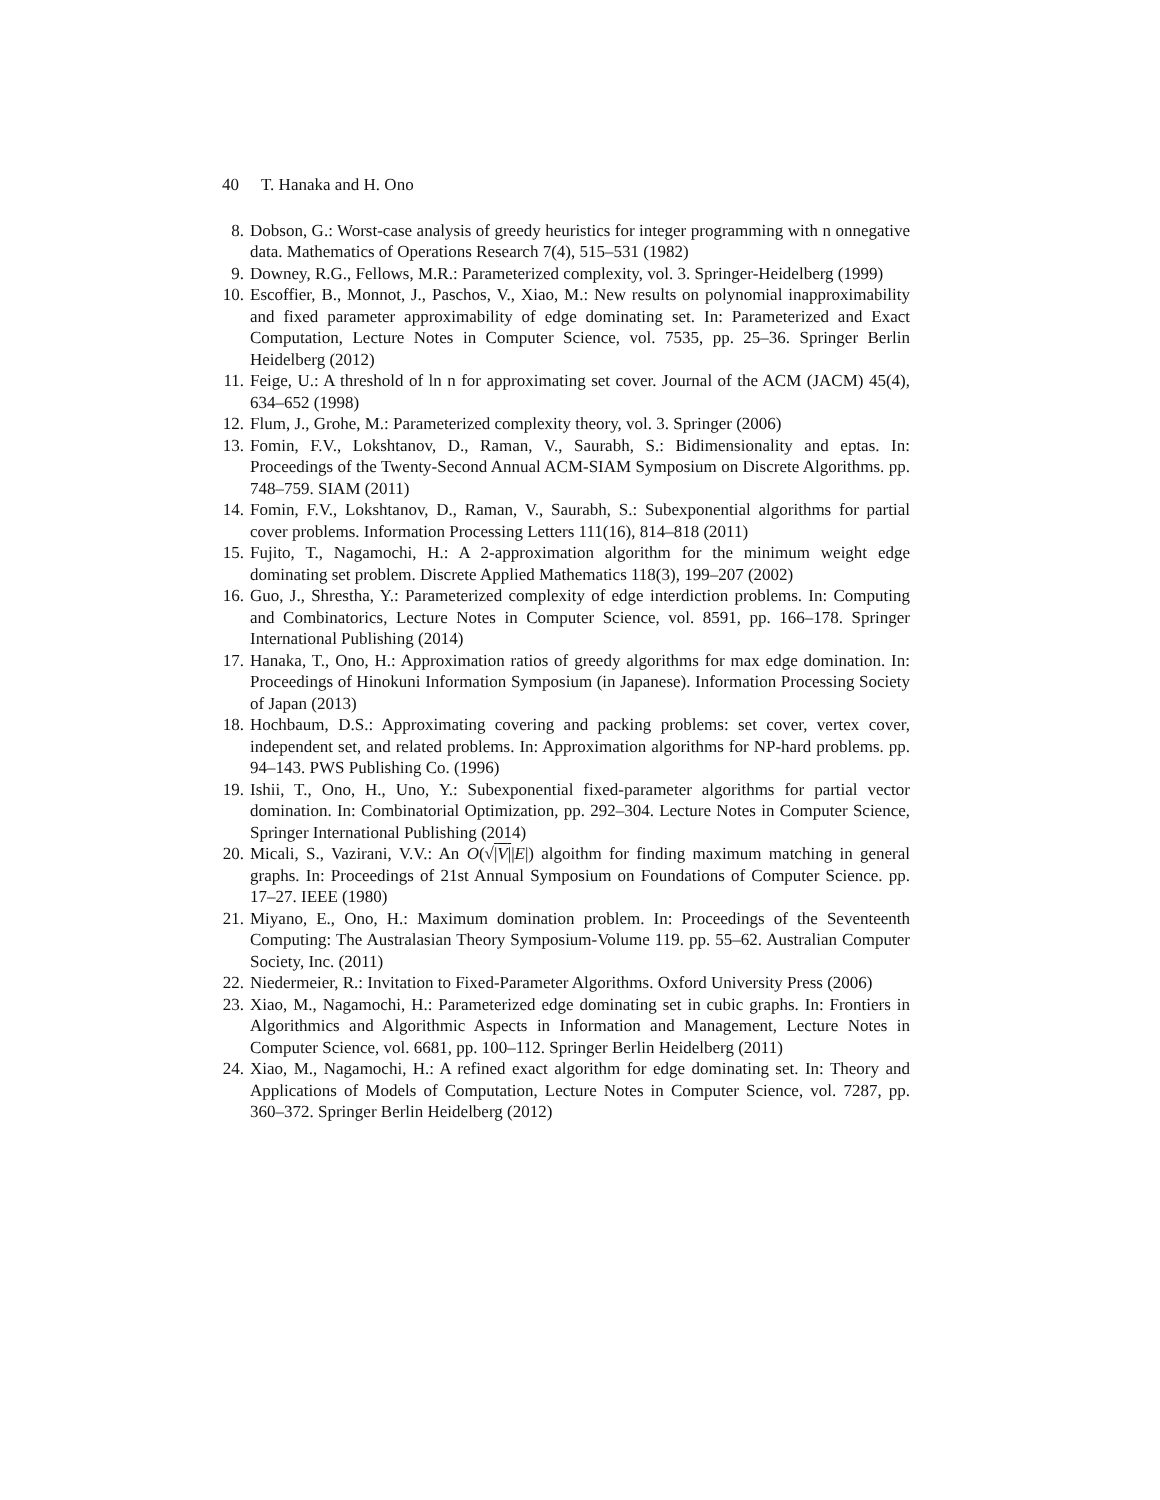40 T. Hanaka and H. Ono
8. Dobson, G.: Worst-case analysis of greedy heuristics for integer programming with n onnegative data. Mathematics of Operations Research 7(4), 515–531 (1982)
9. Downey, R.G., Fellows, M.R.: Parameterized complexity, vol. 3. Springer-Heidelberg (1999)
10. Escoffier, B., Monnot, J., Paschos, V., Xiao, M.: New results on polynomial inapproximability and fixed parameter approximability of edge dominating set. In: Parameterized and Exact Computation, Lecture Notes in Computer Science, vol. 7535, pp. 25–36. Springer Berlin Heidelberg (2012)
11. Feige, U.: A threshold of ln n for approximating set cover. Journal of the ACM (JACM) 45(4), 634–652 (1998)
12. Flum, J., Grohe, M.: Parameterized complexity theory, vol. 3. Springer (2006)
13. Fomin, F.V., Lokshtanov, D., Raman, V., Saurabh, S.: Bidimensionality and eptas. In: Proceedings of the Twenty-Second Annual ACM-SIAM Symposium on Discrete Algorithms. pp. 748–759. SIAM (2011)
14. Fomin, F.V., Lokshtanov, D., Raman, V., Saurabh, S.: Subexponential algorithms for partial cover problems. Information Processing Letters 111(16), 814–818 (2011)
15. Fujito, T., Nagamochi, H.: A 2-approximation algorithm for the minimum weight edge dominating set problem. Discrete Applied Mathematics 118(3), 199–207 (2002)
16. Guo, J., Shrestha, Y.: Parameterized complexity of edge interdiction problems. In: Computing and Combinatorics, Lecture Notes in Computer Science, vol. 8591, pp. 166–178. Springer International Publishing (2014)
17. Hanaka, T., Ono, H.: Approximation ratios of greedy algorithms for max edge domination. In: Proceedings of Hinokuni Information Symposium (in Japanese). Information Processing Society of Japan (2013)
18. Hochbaum, D.S.: Approximating covering and packing problems: set cover, vertex cover, independent set, and related problems. In: Approximation algorithms for NP-hard problems. pp. 94–143. PWS Publishing Co. (1996)
19. Ishii, T., Ono, H., Uno, Y.: Subexponential fixed-parameter algorithms for partial vector domination. In: Combinatorial Optimization, pp. 292–304. Lecture Notes in Computer Science, Springer International Publishing (2014)
20. Micali, S., Vazirani, V.V.: An O(√|V||E|) algoithm for finding maximum matching in general graphs. In: Proceedings of 21st Annual Symposium on Foundations of Computer Science. pp. 17–27. IEEE (1980)
21. Miyano, E., Ono, H.: Maximum domination problem. In: Proceedings of the Seventeenth Computing: The Australasian Theory Symposium-Volume 119. pp. 55–62. Australian Computer Society, Inc. (2011)
22. Niedermeier, R.: Invitation to Fixed-Parameter Algorithms. Oxford University Press (2006)
23. Xiao, M., Nagamochi, H.: Parameterized edge dominating set in cubic graphs. In: Frontiers in Algorithmics and Algorithmic Aspects in Information and Management, Lecture Notes in Computer Science, vol. 6681, pp. 100–112. Springer Berlin Heidelberg (2011)
24. Xiao, M., Nagamochi, H.: A refined exact algorithm for edge dominating set. In: Theory and Applications of Models of Computation, Lecture Notes in Computer Science, vol. 7287, pp. 360–372. Springer Berlin Heidelberg (2012)